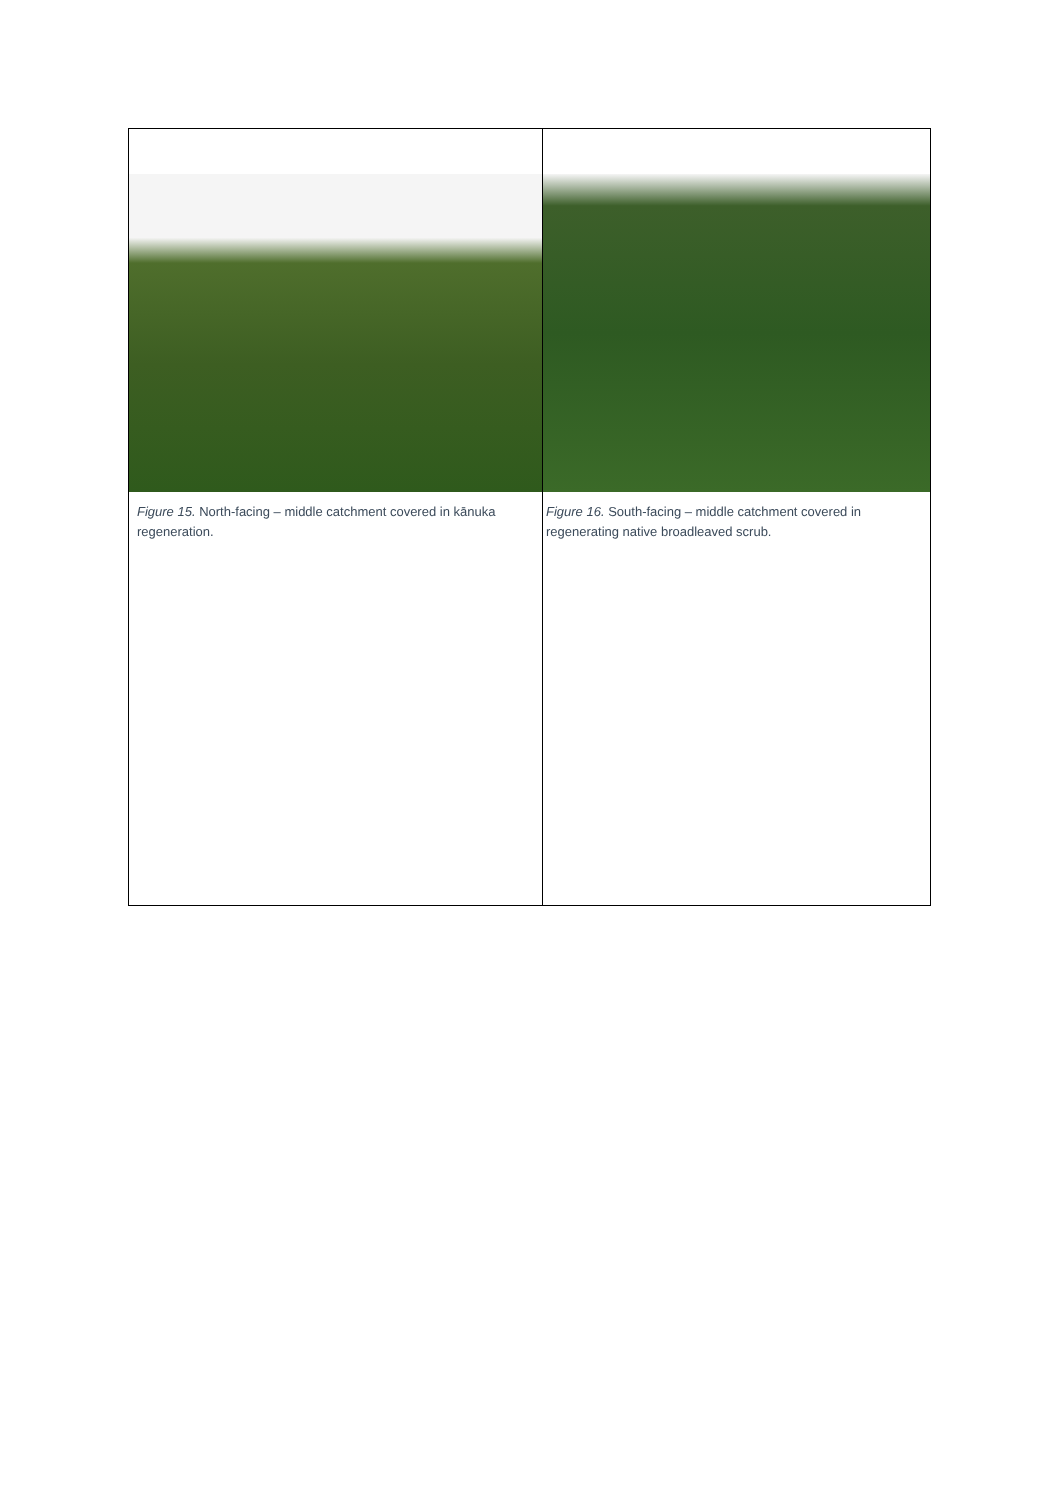| Figure 15. North-facing – middle catchment covered in kānuka regeneration. | Figure 16. South-facing – middle catchment covered in regenerating native broadleaved scrub. |